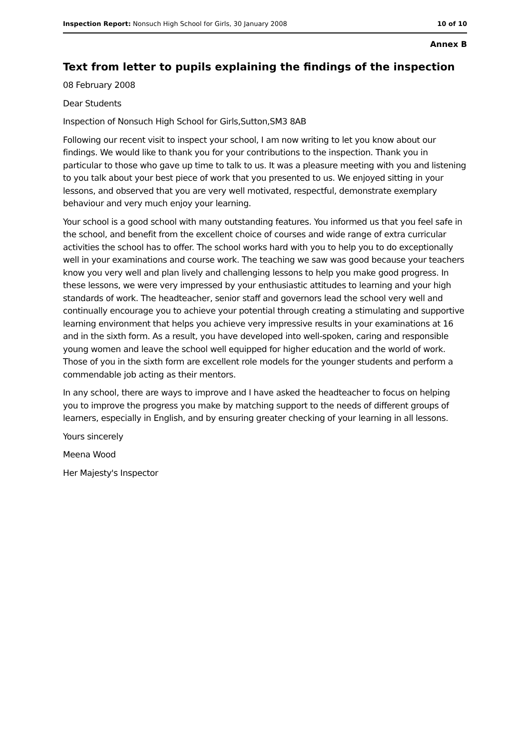Inspection Report: Nonsuch High School for Girls, 30 January 2008 10 of 10
Annex B
Text from letter to pupils explaining the findings of the inspection
08 February 2008
Dear Students
Inspection of Nonsuch High School for Girls,Sutton,SM3 8AB
Following our recent visit to inspect your school, I am now writing to let you know about our findings. We would like to thank you for your contributions to the inspection. Thank you in particular to those who gave up time to talk to us. It was a pleasure meeting with you and listening to you talk about your best piece of work that you presented to us. We enjoyed sitting in your lessons, and observed that you are very well motivated, respectful, demonstrate exemplary behaviour and very much enjoy your learning.
Your school is a good school with many outstanding features. You informed us that you feel safe in the school, and benefit from the excellent choice of courses and wide range of extra curricular activities the school has to offer. The school works hard with you to help you to do exceptionally well in your examinations and course work. The teaching we saw was good because your teachers know you very well and plan lively and challenging lessons to help you make good progress. In these lessons, we were very impressed by your enthusiastic attitudes to learning and your high standards of work. The headteacher, senior staff and governors lead the school very well and continually encourage you to achieve your potential through creating a stimulating and supportive learning environment that helps you achieve very impressive results in your examinations at 16 and in the sixth form. As a result, you have developed into well-spoken, caring and responsible young women and leave the school well equipped for higher education and the world of work. Those of you in the sixth form are excellent role models for the younger students and perform a commendable job acting as their mentors.
In any school, there are ways to improve and I have asked the headteacher to focus on helping you to improve the progress you make by matching support to the needs of different groups of learners, especially in English, and by ensuring greater checking of your learning in all lessons.
Yours sincerely
Meena Wood
Her Majesty's Inspector